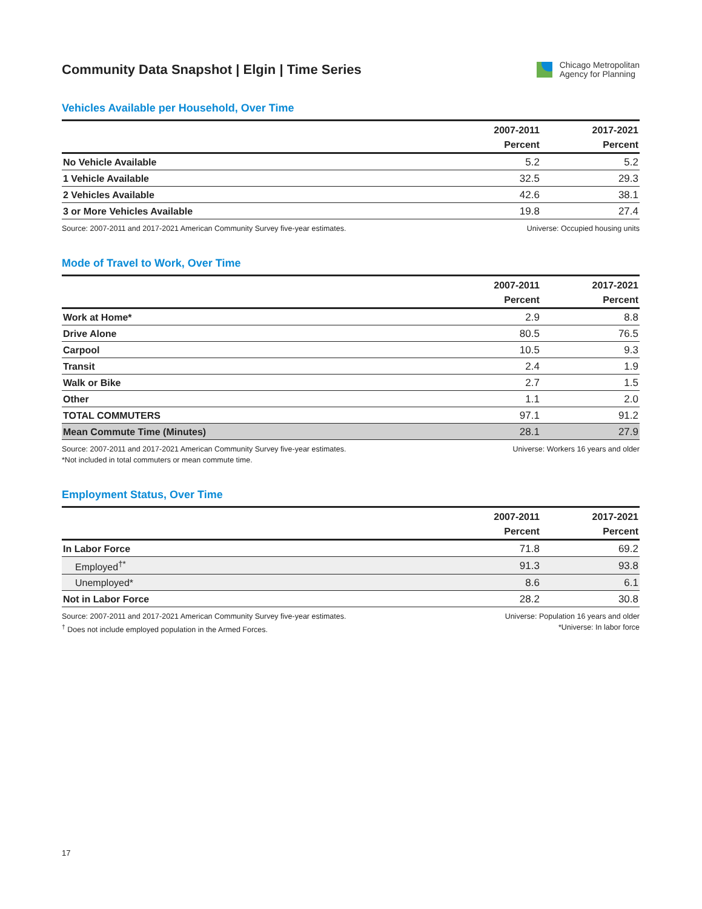Community Data Snapshot | Elgin | Time Series
Chicago Metropolitan
Agency for Planning
Vehicles Available per Household, Over Time
| | 2007-2011 | 2017-2021 |
| --- | --- | --- |
| | Percent | Percent |
| No Vehicle Available | 5.2 | 5.2 |
| 1 Vehicle Available | 32.5 | 29.3 |
| 2 Vehicles Available | 42.6 | 38.1 |
| 3 or More Vehicles Available | 19.8 | 27.4 |
Source: 2007-2011 and 2017-2021 American Community Survey five-year estimates.
Universe: Occupied housing units
Mode of Travel to Work, Over Time
| | 2007-2011 | 2017-2021 |
| --- | --- | --- |
| | Percent | Percent |
| Work at Home* | 2.9 | 8.8 |
| Drive Alone | 80.5 | 76.5 |
| Carpool | 10.5 | 9.3 |
| Transit | 2.4 | 1.9 |
| Walk or Bike | 2.7 | 1.5 |
| Other | 1.1 | 2.0 |
| TOTAL COMMUTERS | 97.1 | 91.2 |
| Mean Commute Time (Minutes) | 28.1 | 27.9 |
Source: 2007-2011 and 2017-2021 American Community Survey five-year estimates.
*Not included in total commuters or mean commute time.
Universe: Workers 16 years and older
Employment Status, Over Time
| | 2007-2011 | 2017-2021 |
| --- | --- | --- |
| | Percent | Percent |
| In Labor Force | 71.8 | 69.2 |
| Employed<sup>†*</sup> | 91.3 | 93.8 |
| Unemployed* | 8.6 | 6.1 |
| Not in Labor Force | 28.2 | 30.8 |
Source: 2007-2011 and 2017-2021 American Community Survey five-year estimates.
<sup>†</sup> Does not include employed population in the Armed Forces.
Universe: Population 16 years and older
*Universe: In labor force
17